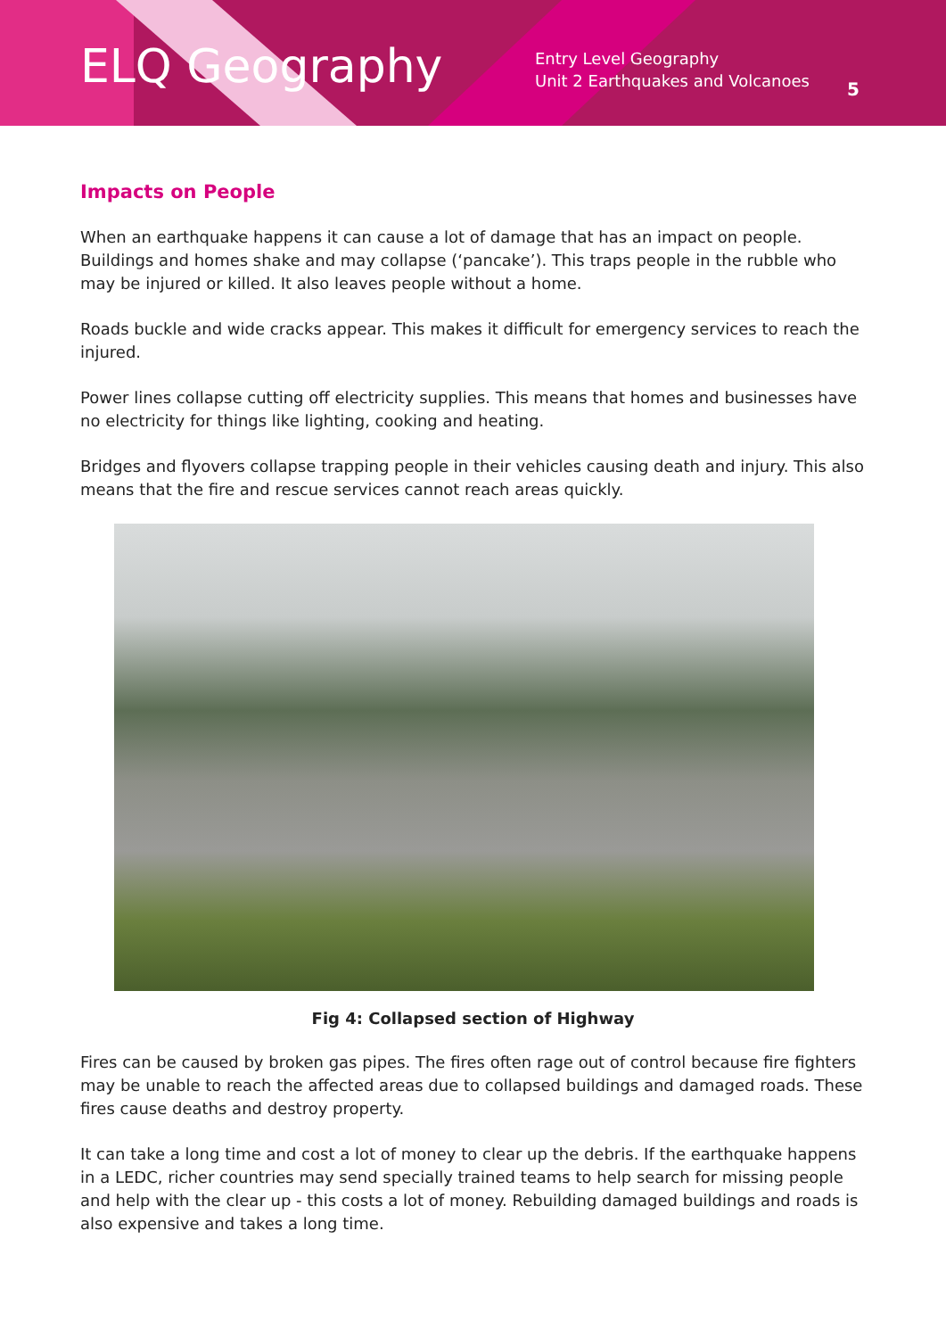ELQ Geography
Entry Level Geography
Unit 2 Earthquakes and Volcanoes
5
Impacts on People
When an earthquake happens it can cause a lot of damage that has an impact on people. Buildings and homes shake and may collapse (‘pancake’). This traps people in the rubble who may be injured or killed. It also leaves people without a home.
Roads buckle and wide cracks appear. This makes it difficult for emergency services to reach the injured.
Power lines collapse cutting off electricity supplies. This means that homes and businesses have no electricity for things like lighting, cooking and heating.
Bridges and flyovers collapse trapping people in their vehicles causing death and injury. This also means that the fire and rescue services cannot reach areas quickly.
Fig 4: Collapsed section of Highway
Fires can be caused by broken gas pipes. The fires often rage out of control because fire fighters may be unable to reach the affected areas due to collapsed buildings and damaged roads. These fires cause deaths and destroy property.
It can take a long time and cost a lot of money to clear up the debris. If the earthquake happens in a LEDC, richer countries may send specially trained teams to help search for missing people and help with the clear up - this costs a lot of money. Rebuilding damaged buildings and roads is also expensive and takes a long time.